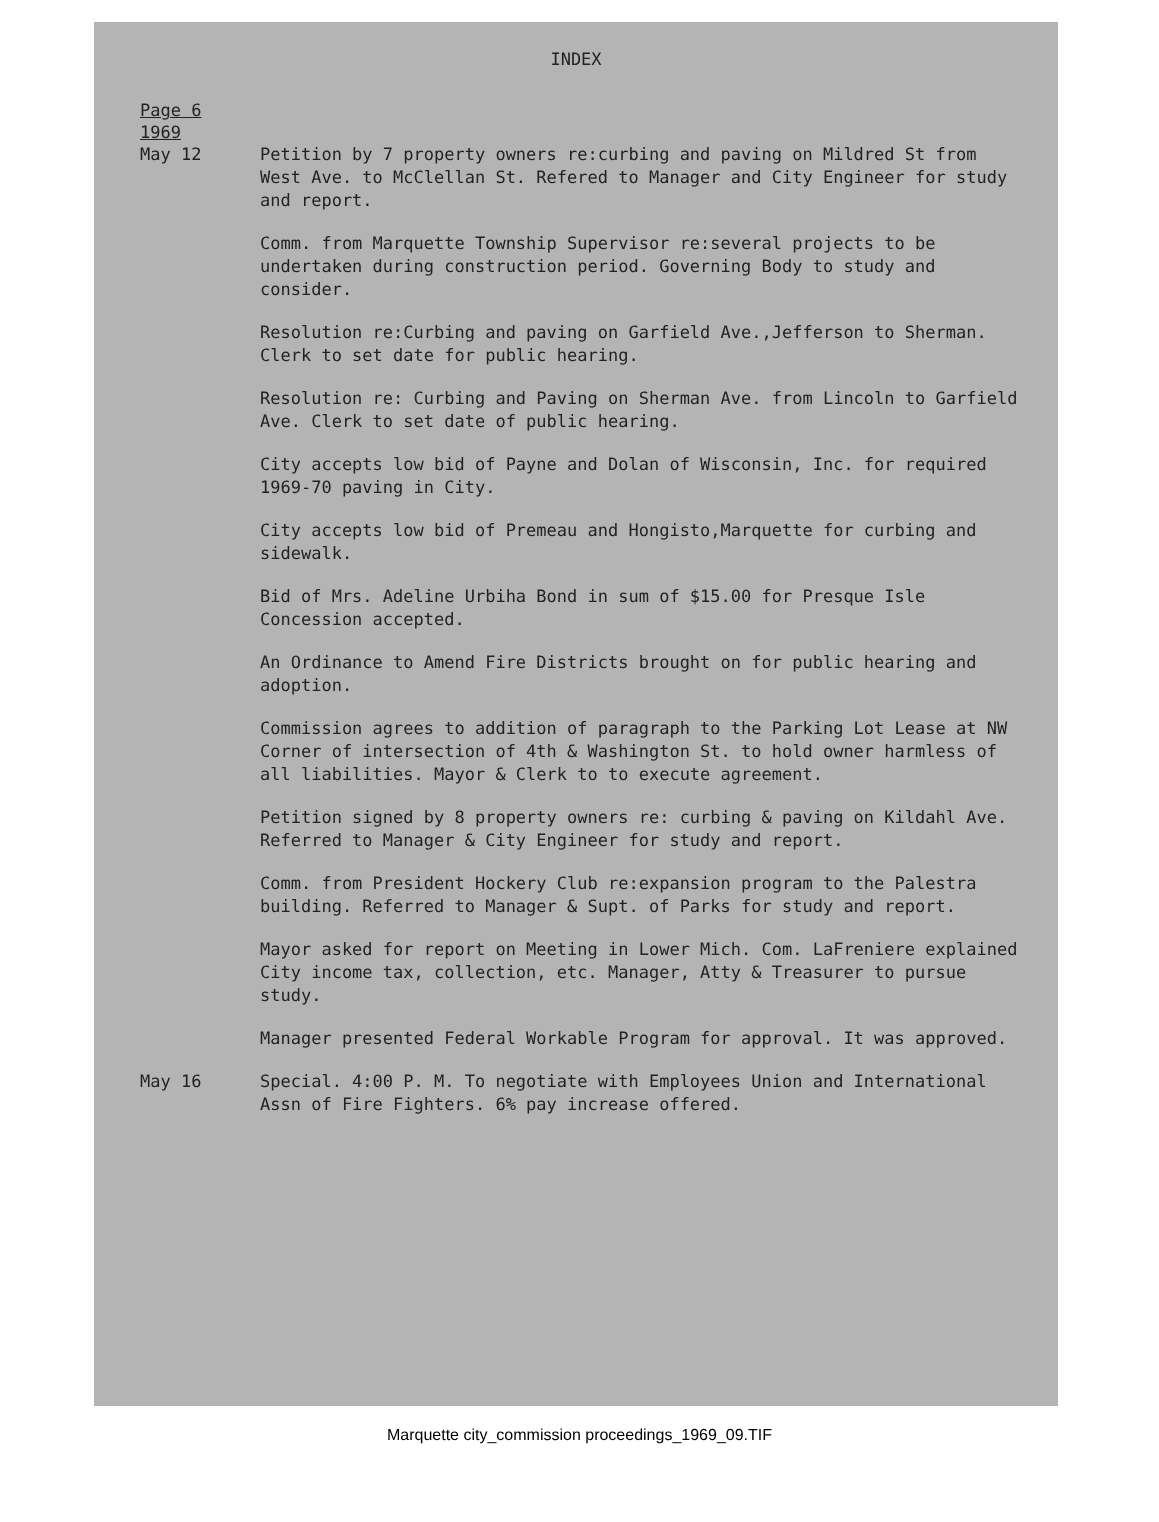INDEX
Page 6
1969
May 12 Petition by 7 property owners re:curbing and paving on Mildred St from West Ave. to McClellan St. Refered to Manager and City Engineer for study and report.
Comm. from Marquette Township Supervisor re:several projects to be undertaken during construction period. Governing Body to study and consider.
Resolution re:Curbing and paving on Garfield Ave.,Jefferson to Sherman. Clerk to set date for public hearing.
Resolution re: Curbing and Paving on Sherman Ave. from Lincoln to Garfield Ave. Clerk to set date of public hearing.
City accepts low bid of Payne and Dolan of Wisconsin, Inc. for required 1969-70 paving in City.
City accepts low bid of Premeau and Hongisto,Marquette for curbing and sidewalk.
Bid of Mrs. Adeline Urbiha Bond in sum of $15.00 for Presque Isle Concession accepted.
An Ordinance to Amend Fire Districts brought on for public hearing and adoption.
Commission agrees to addition of paragraph to the Parking Lot Lease at NW Corner of intersection of 4th & Washington St. to hold owner harmless of all liabilities. Mayor & Clerk to to execute agreement.
Petition signed by 8 property owners re: curbing & paving on Kildahl Ave. Referred to Manager & City Engineer for study and report.
Comm. from President Hockery Club re:expansion program to the Palestra building. Referred to Manager & Supt. of Parks for study and report.
Mayor asked for report on Meeting in Lower Mich. Com. LaFreniere explained City income tax, collection, etc. Manager, Atty & Treasurer to pursue study.
Manager presented Federal Workable Program for approval. It was approved.
May 16 Special. 4:00 P. M. To negotiate with Employees Union and International Assn of Fire Fighters. 6% pay increase offered.
Marquette city_commission proceedings_1969_09.TIF